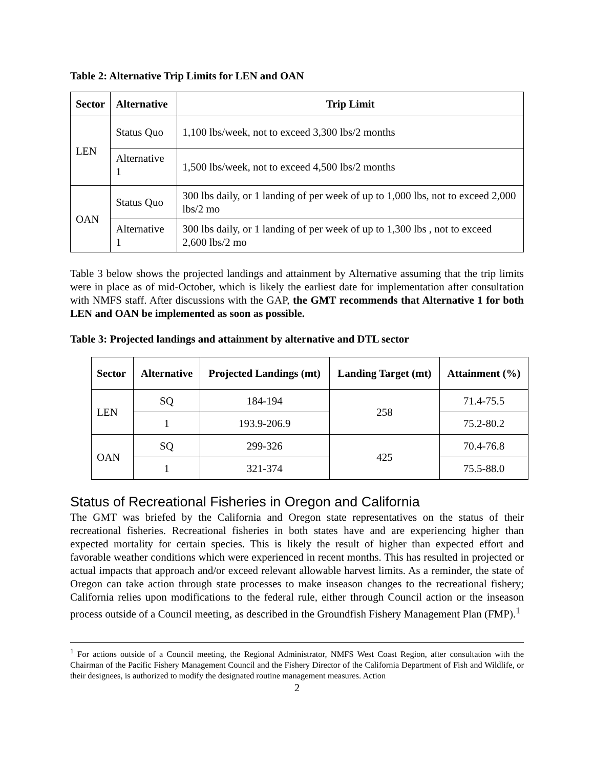Table 2: Alternative Trip Limits for LEN and OAN
| Sector | Alternative | Trip Limit |
| --- | --- | --- |
| LEN | Status Quo | 1,100 lbs/week, not to exceed 3,300 lbs/2 months |
| | Alternative 1 | 1,500 lbs/week, not to exceed 4,500 lbs/2 months |
| OAN | Status Quo | 300 lbs daily, or 1 landing of per week of up to 1,000 lbs, not to exceed 2,000 lbs/2 mo |
| | Alternative 1 | 300 lbs daily, or 1 landing of per week of up to 1,300 lbs , not to exceed 2,600 lbs/2 mo |
Table 3 below shows the projected landings and attainment by Alternative assuming that the trip limits were in place as of mid-October, which is likely the earliest date for implementation after consultation with NMFS staff. After discussions with the GAP, the GMT recommends that Alternative 1 for both LEN and OAN be implemented as soon as possible.
Table 3: Projected landings and attainment by alternative and DTL sector
| Sector | Alternative | Projected Landings (mt) | Landing Target (mt) | Attainment (%) |
| --- | --- | --- | --- | --- |
| LEN | SQ | 184-194 | 258 | 71.4-75.5 |
| | 1 | 193.9-206.9 | | 75.2-80.2 |
| OAN | SQ | 299-326 | 425 | 70.4-76.8 |
| | 1 | 321-374 | | 75.5-88.0 |
Status of Recreational Fisheries in Oregon and California
The GMT was briefed by the California and Oregon state representatives on the status of their recreational fisheries. Recreational fisheries in both states have and are experiencing higher than expected mortality for certain species. This is likely the result of higher than expected effort and favorable weather conditions which were experienced in recent months. This has resulted in projected or actual impacts that approach and/or exceed relevant allowable harvest limits. As a reminder, the state of Oregon can take action through state processes to make inseason changes to the recreational fishery; California relies upon modifications to the federal rule, either through Council action or the inseason process outside of a Council meeting, as described in the Groundfish Fishery Management Plan (FMP).<sup>1</sup>
<sup>1</sup> For actions outside of a Council meeting, the Regional Administrator, NMFS West Coast Region, after consultation with the Chairman of the Pacific Fishery Management Council and the Fishery Director of the California Department of Fish and Wildlife, or their designees, is authorized to modify the designated routine management measures. Action
2